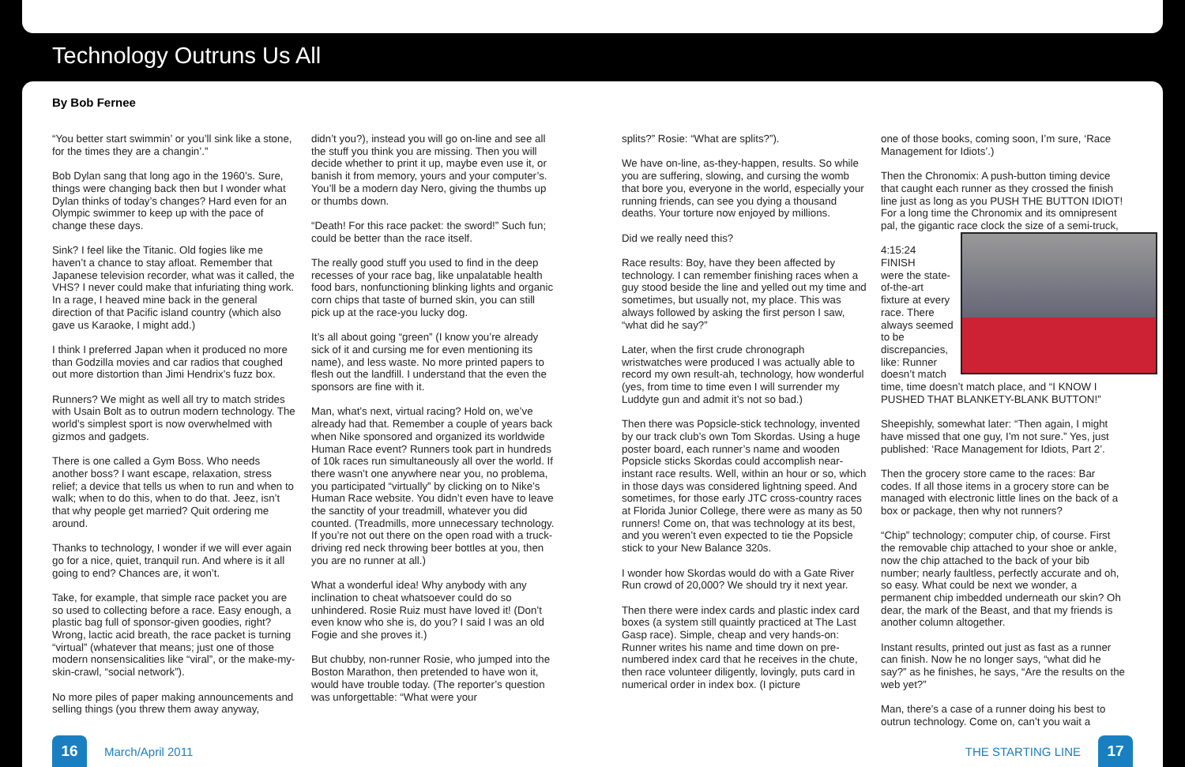Technology Outruns Us All
By Bob Fernee
“You better start swimmin’ or you’ll sink like a stone, for the times they are a changin’.”
Bob Dylan sang that long ago in the 1960’s. Sure, things were changing back then but I wonder what Dylan thinks of today’s changes? Hard even for an Olympic swimmer to keep up with the pace of change these days.
Sink? I feel like the Titanic. Old fogies like me haven’t a chance to stay afloat. Remember that Japanese television recorder, what was it called, the VHS? I never could make that infuriating thing work. In a rage, I heaved mine back in the general direction of that Pacific island country (which also gave us Karaoke, I might add.)
I think I preferred Japan when it produced no more than Godzilla movies and car radios that coughed out more distortion than Jimi Hendrix’s fuzz box.
Runners? We might as well all try to match strides with Usain Bolt as to outrun modern technology. The world’s simplest sport is now overwhelmed with gizmos and gadgets.
There is one called a Gym Boss. Who needs another boss? I want escape, relaxation, stress relief; a device that tells us when to run and when to walk; when to do this, when to do that. Jeez, isn’t that why people get married? Quit ordering me around.
Thanks to technology, I wonder if we will ever again go for a nice, quiet, tranquil run. And where is it all going to end? Chances are, it won’t.
Take, for example, that simple race packet you are so used to collecting before a race. Easy enough, a plastic bag full of sponsor-given goodies, right? Wrong, lactic acid breath, the race packet is turning “virtual” (whatever that means; just one of those modern nonsensicalities like “viral”, or the make-my-skin-crawl, “social network”).
No more piles of paper making announcements and selling things (you threw them away anyway,
didn’t you?), instead you will go on-line and see all the stuff you think you are missing. Then you will decide whether to print it up, maybe even use it, or banish it from memory, yours and your computer’s. You’ll be a modern day Nero, giving the thumbs up or thumbs down.
“Death! For this race packet: the sword!” Such fun; could be better than the race itself.
The really good stuff you used to find in the deep recesses of your race bag, like unpalatable health food bars, nonfunctioning blinking lights and organic corn chips that taste of burned skin, you can still pick up at the race-you lucky dog.
It’s all about going “green” (I know you’re already sick of it and cursing me for even mentioning its name), and less waste. No more printed papers to flesh out the landfill. I understand that the even the sponsors are fine with it.
Man, what’s next, virtual racing? Hold on, we’ve already had that. Remember a couple of years back when Nike sponsored and organized its worldwide Human Race event? Runners took part in hundreds of 10k races run simultaneously all over the world. If there wasn’t one anywhere near you, no problema, you participated “virtually” by clicking on to Nike’s Human Race website. You didn’t even have to leave the sanctity of your treadmill, whatever you did counted. (Treadmills, more unnecessary technology. If you’re not out there on the open road with a truck-driving red neck throwing beer bottles at you, then you are no runner at all.)
What a wonderful idea! Why anybody with any inclination to cheat whatsoever could do so unhindered. Rosie Ruiz must have loved it! (Don’t even know who she is, do you? I said I was an old Fogie and she proves it.)
But chubby, non-runner Rosie, who jumped into the Boston Marathon, then pretended to have won it, would have trouble today. (The reporter’s question was unforgettable: “What were your
splits?” Rosie: “What are splits?”).
We have on-line, as-they-happen, results. So while you are suffering, slowing, and cursing the womb that bore you, everyone in the world, especially your running friends, can see you dying a thousand deaths. Your torture now enjoyed by millions.
Did we really need this?
Race results: Boy, have they been affected by technology. I can remember finishing races when a guy stood beside the line and yelled out my time and sometimes, but usually not, my place. This was always followed by asking the first person I saw, “what did he say?”
Later, when the first crude chronograph wristwatches were produced I was actually able to record my own result-ah, technology, how wonderful (yes, from time to time even I will surrender my Luddyte gun and admit it’s not so bad.)
Then there was Popsicle-stick technology, invented by our track club’s own Tom Skordas. Using a huge poster board, each runner’s name and wooden Popsicle sticks Skordas could accomplish near-instant race results. Well, within an hour or so, which in those days was considered lightning speed. And sometimes, for those early JTC cross-country races at Florida Junior College, there were as many as 50 runners! Come on, that was technology at its best, and you weren’t even expected to tie the Popsicle stick to your New Balance 320s.
I wonder how Skordas would do with a Gate River Run crowd of 20,000? We should try it next year.
Then there were index cards and plastic index card boxes (a system still quaintly practiced at The Last Gasp race). Simple, cheap and very hands-on: Runner writes his name and time down on pre-numbered index card that he receives in the chute, then race volunteer diligently, lovingly, puts card in numerical order in index box. (I picture
one of those books, coming soon, I’m sure, ‘Race Management for Idiots’.)
Then the Chronomix: A push-button timing device that caught each runner as they crossed the finish line just as long as you PUSH THE BUTTON IDIOT! For a long time the Chronomix and its omnipresent pal, the gigantic race clock the size of a semi-truck,
4:15:24
FINISH
were the state-of-the-art fixture at every race. There always seemed to be discrepancies, like: Runner doesn’t match time, time doesn’t match place, and “I KNOW I PUSHED THAT BLANKETY-BLANK BUTTON!”
Sheepishly, somewhat later: “Then again, I might have missed that one guy, I’m not sure.” Yes, just published: ‘Race Management for Idiots, Part 2’.
Then the grocery store came to the races: Bar codes. If all those items in a grocery store can be managed with electronic little lines on the back of a box or package, then why not runners?
“Chip” technology; computer chip, of course. First the removable chip attached to your shoe or ankle, now the chip attached to the back of your bib number; nearly faultless, perfectly accurate and oh, so easy. What could be next we wonder, a permanent chip imbedded underneath our skin? Oh dear, the mark of the Beast, and that my friends is another column altogether.
Instant results, printed out just as fast as a runner can finish. Now he no longer says, “what did he say?” as he finishes, he says, “Are the results on the web yet?”
Man, there’s a case of a runner doing his best to outrun technology. Come on, can’t you wait a
16
March/April 2011 THE STARTING LINE
17